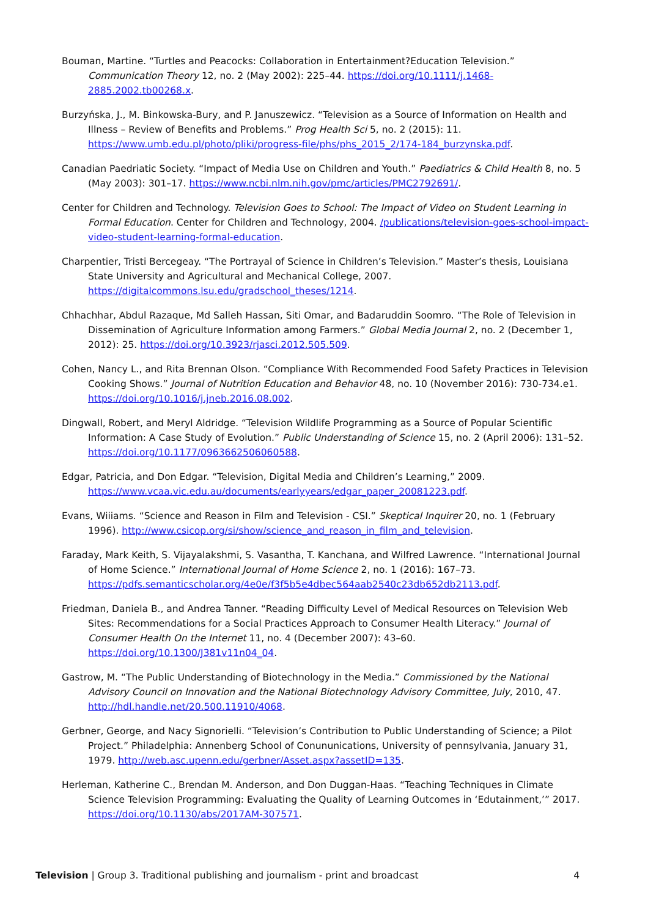Bouman, Martine. “Turtles and Peacocks: Collaboration in Entertainment?Education Television.” Communication Theory 12, no. 2 (May 2002): 225–44. https://doi.org/10.1111/j.1468-2885.2002.tb00268.x.
Burzyńska, J., M. Binkowska-Bury, and P. Januszewicz. “Television as a Source of Information on Health and Illness – Review of Benefits and Problems.” Prog Health Sci 5, no. 2 (2015): 11. https://www.umb.edu.pl/photo/pliki/progress-file/phs/phs_2015_2/174-184_burzynska.pdf.
Canadian Paedriatic Society. “Impact of Media Use on Children and Youth.” Paediatrics & Child Health 8, no. 5 (May 2003): 301–17. https://www.ncbi.nlm.nih.gov/pmc/articles/PMC2792691/.
Center for Children and Technology. Television Goes to School: The Impact of Video on Student Learning in Formal Education. Center for Children and Technology, 2004. /publications/television-goes-school-impact-video-student-learning-formal-education.
Charpentier, Tristi Bercegeay. “The Portrayal of Science in Children’s Television.” Master’s thesis, Louisiana State University and Agricultural and Mechanical College, 2007. https://digitalcommons.lsu.edu/gradschool_theses/1214.
Chhachhar, Abdul Razaque, Md Salleh Hassan, Siti Omar, and Badaruddin Soomro. “The Role of Television in Dissemination of Agriculture Information among Farmers.” Global Media Journal 2, no. 2 (December 1, 2012): 25. https://doi.org/10.3923/rjasci.2012.505.509.
Cohen, Nancy L., and Rita Brennan Olson. “Compliance With Recommended Food Safety Practices in Television Cooking Shows.” Journal of Nutrition Education and Behavior 48, no. 10 (November 2016): 730-734.e1. https://doi.org/10.1016/j.jneb.2016.08.002.
Dingwall, Robert, and Meryl Aldridge. “Television Wildlife Programming as a Source of Popular Scientific Information: A Case Study of Evolution.” Public Understanding of Science 15, no. 2 (April 2006): 131–52. https://doi.org/10.1177/0963662506060588.
Edgar, Patricia, and Don Edgar. “Television, Digital Media and Children’s Learning,” 2009. https://www.vcaa.vic.edu.au/documents/earlyyears/edgar_paper_20081223.pdf.
Evans, Wiiiams. “Science and Reason in Film and Television - CSI.” Skeptical Inquirer 20, no. 1 (February 1996). http://www.csicop.org/si/show/science_and_reason_in_film_and_television.
Faraday, Mark Keith, S. Vijayalakshmi, S. Vasantha, T. Kanchana, and Wilfred Lawrence. “International Journal of Home Science.” International Journal of Home Science 2, no. 1 (2016): 167–73. https://pdfs.semanticscholar.org/4e0e/f3f5b5e4dbec564aab2540c23db652db2113.pdf.
Friedman, Daniela B., and Andrea Tanner. “Reading Difficulty Level of Medical Resources on Television Web Sites: Recommendations for a Social Practices Approach to Consumer Health Literacy.” Journal of Consumer Health On the Internet 11, no. 4 (December 2007): 43–60. https://doi.org/10.1300/J381v11n04_04.
Gastrow, M. “The Public Understanding of Biotechnology in the Media.” Commissioned by the National Advisory Council on Innovation and the National Biotechnology Advisory Committee, July, 2010, 47. http://hdl.handle.net/20.500.11910/4068.
Gerbner, George, and Nacy Signorielli. “Television’s Contribution to Public Understanding of Science; a Pilot Project.” Philadelphia: Annenberg School of Conununications, University of pennsylvania, January 31, 1979. http://web.asc.upenn.edu/gerbner/Asset.aspx?assetID=135.
Herleman, Katherine C., Brendan M. Anderson, and Don Duggan-Haas. “Teaching Techniques in Climate Science Television Programming: Evaluating the Quality of Learning Outcomes in ‘Edutainment,’” 2017. https://doi.org/10.1130/abs/2017AM-307571.
Television | Group 3. Traditional publishing and journalism - print and broadcast 4